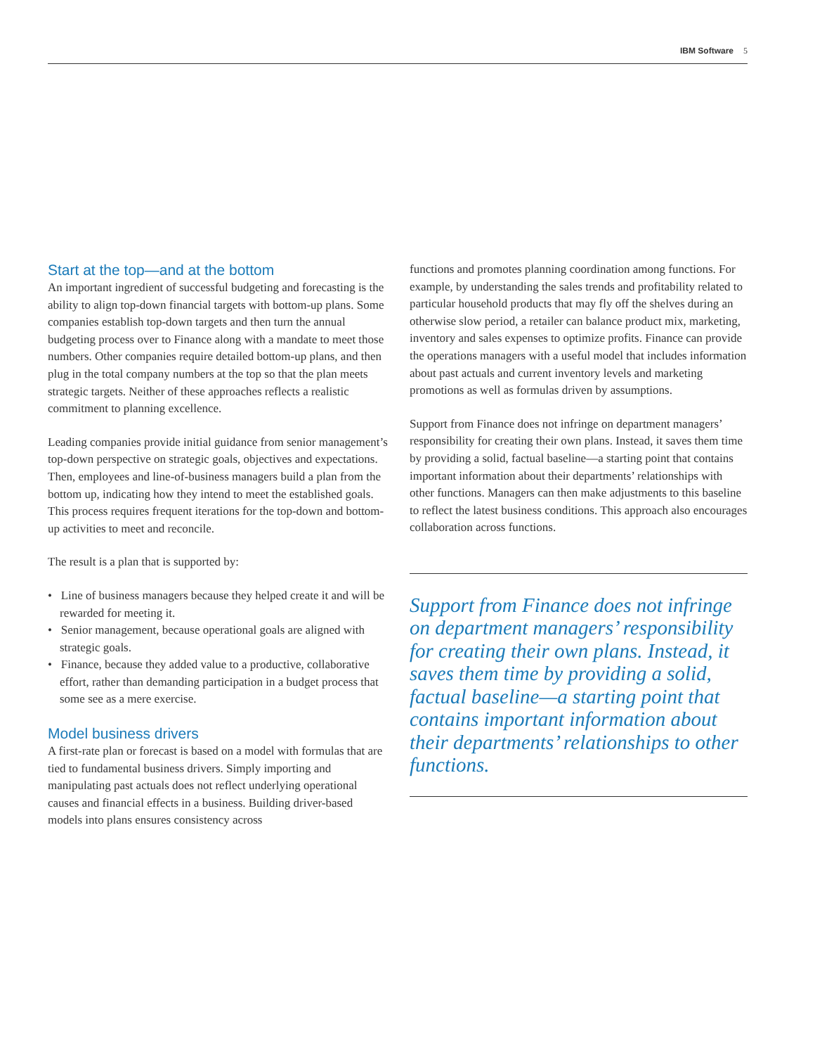IBM Software 5
Start at the top—and at the bottom
An important ingredient of successful budgeting and forecasting is the ability to align top-down financial targets with bottom-up plans. Some companies establish top-down targets and then turn the annual budgeting process over to Finance along with a mandate to meet those numbers. Other companies require detailed bottom-up plans, and then plug in the total company numbers at the top so that the plan meets strategic targets. Neither of these approaches reflects a realistic commitment to planning excellence.
Leading companies provide initial guidance from senior management’s top-down perspective on strategic goals, objectives and expectations. Then, employees and line-of-business managers build a plan from the bottom up, indicating how they intend to meet the established goals. This process requires frequent iterations for the top-down and bottom-up activities to meet and reconcile.
The result is a plan that is supported by:
• Line of business managers because they helped create it and will be rewarded for meeting it.
• Senior management, because operational goals are aligned with strategic goals.
• Finance, because they added value to a productive, collaborative effort, rather than demanding participation in a budget process that some see as a mere exercise.
Model business drivers
A first-rate plan or forecast is based on a model with formulas that are tied to fundamental business drivers. Simply importing and manipulating past actuals does not reflect underlying operational causes and financial effects in a business. Building driver-based models into plans ensures consistency across
functions and promotes planning coordination among functions. For example, by understanding the sales trends and profitability related to particular household products that may fly off the shelves during an otherwise slow period, a retailer can balance product mix, marketing, inventory and sales expenses to optimize profits. Finance can provide the operations managers with a useful model that includes information about past actuals and current inventory levels and marketing promotions as well as formulas driven by assumptions.
Support from Finance does not infringe on department managers’ responsibility for creating their own plans. Instead, it saves them time by providing a solid, factual baseline—a starting point that contains important information about their departments’ relationships with other functions. Managers can then make adjustments to this baseline to reflect the latest business conditions. This approach also encourages collaboration across functions.
Support from Finance does not infringe on department managers’ responsibility for creating their own plans. Instead, it saves them time by providing a solid, factual baseline—a starting point that contains important information about their departments’ relationships to other functions.